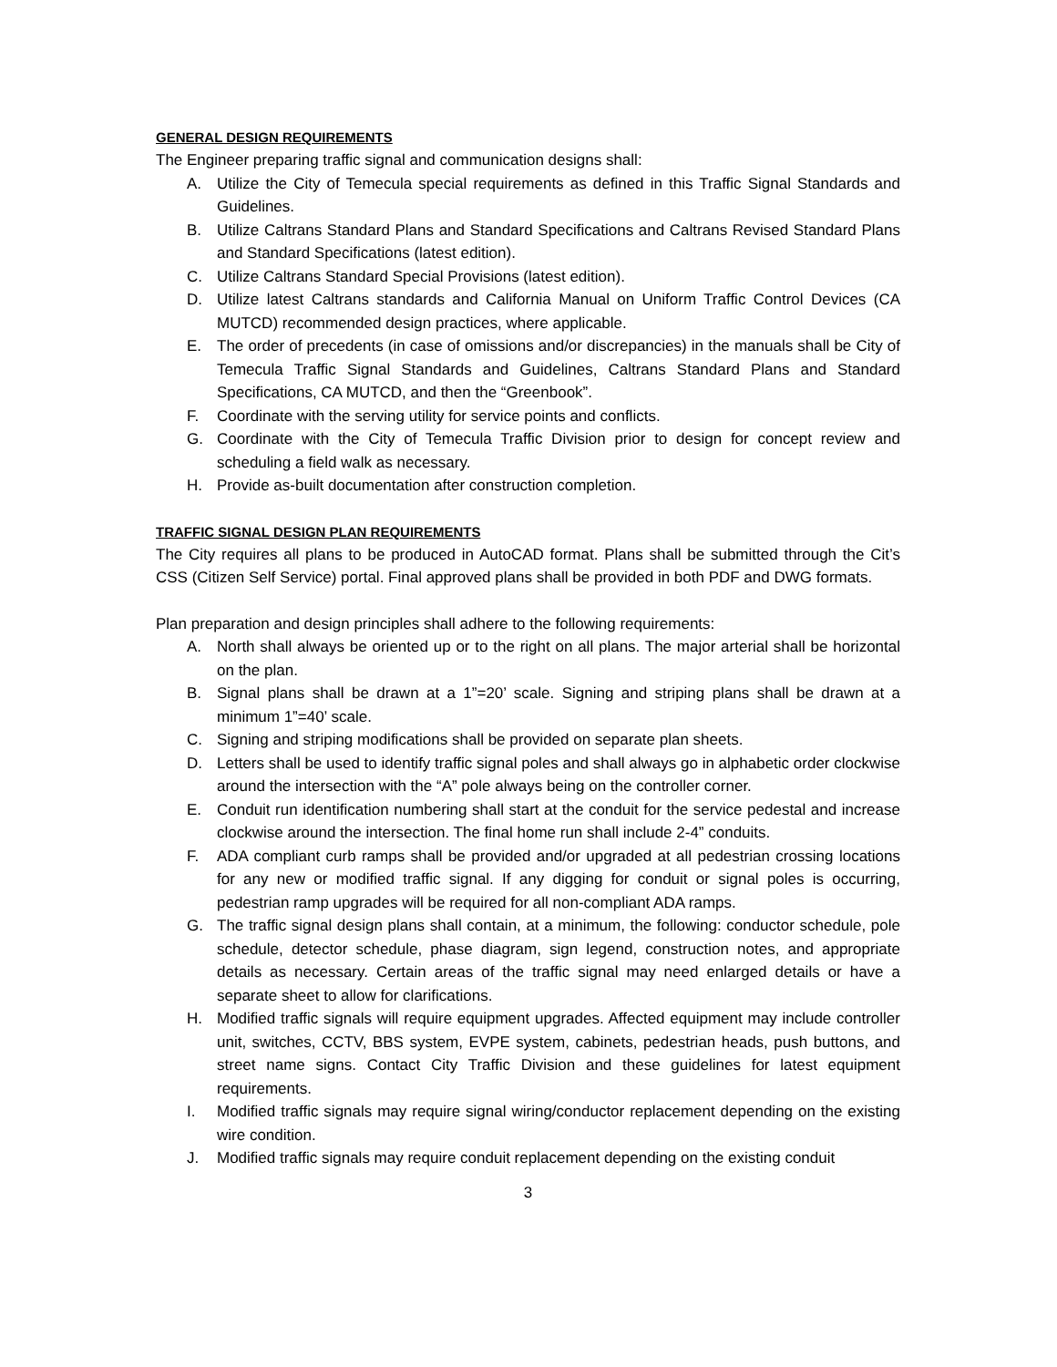GENERAL DESIGN REQUIREMENTS
The Engineer preparing traffic signal and communication designs shall:
A. Utilize the City of Temecula special requirements as defined in this Traffic Signal Standards and Guidelines.
B. Utilize Caltrans Standard Plans and Standard Specifications and Caltrans Revised Standard Plans and Standard Specifications (latest edition).
C. Utilize Caltrans Standard Special Provisions (latest edition).
D. Utilize latest Caltrans standards and California Manual on Uniform Traffic Control Devices (CA MUTCD) recommended design practices, where applicable.
E. The order of precedents (in case of omissions and/or discrepancies) in the manuals shall be City of Temecula Traffic Signal Standards and Guidelines, Caltrans Standard Plans and Standard Specifications, CA MUTCD, and then the “Greenbook”.
F. Coordinate with the serving utility for service points and conflicts.
G. Coordinate with the City of Temecula Traffic Division prior to design for concept review and scheduling a field walk as necessary.
H. Provide as-built documentation after construction completion.
TRAFFIC SIGNAL DESIGN PLAN REQUIREMENTS
The City requires all plans to be produced in AutoCAD format. Plans shall be submitted through the Cit’s CSS (Citizen Self Service) portal. Final approved plans shall be provided in both PDF and DWG formats.
Plan preparation and design principles shall adhere to the following requirements:
A. North shall always be oriented up or to the right on all plans. The major arterial shall be horizontal on the plan.
B. Signal plans shall be drawn at a 1”=20’ scale. Signing and striping plans shall be drawn at a minimum 1”=40’ scale.
C. Signing and striping modifications shall be provided on separate plan sheets.
D. Letters shall be used to identify traffic signal poles and shall always go in alphabetic order clockwise around the intersection with the “A” pole always being on the controller corner.
E. Conduit run identification numbering shall start at the conduit for the service pedestal and increase clockwise around the intersection. The final home run shall include 2-4” conduits.
F. ADA compliant curb ramps shall be provided and/or upgraded at all pedestrian crossing locations for any new or modified traffic signal. If any digging for conduit or signal poles is occurring, pedestrian ramp upgrades will be required for all non-compliant ADA ramps.
G. The traffic signal design plans shall contain, at a minimum, the following: conductor schedule, pole schedule, detector schedule, phase diagram, sign legend, construction notes, and appropriate details as necessary. Certain areas of the traffic signal may need enlarged details or have a separate sheet to allow for clarifications.
H. Modified traffic signals will require equipment upgrades. Affected equipment may include controller unit, switches, CCTV, BBS system, EVPE system, cabinets, pedestrian heads, push buttons, and street name signs. Contact City Traffic Division and these guidelines for latest equipment requirements.
I. Modified traffic signals may require signal wiring/conductor replacement depending on the existing wire condition.
J. Modified traffic signals may require conduit replacement depending on the existing conduit
3